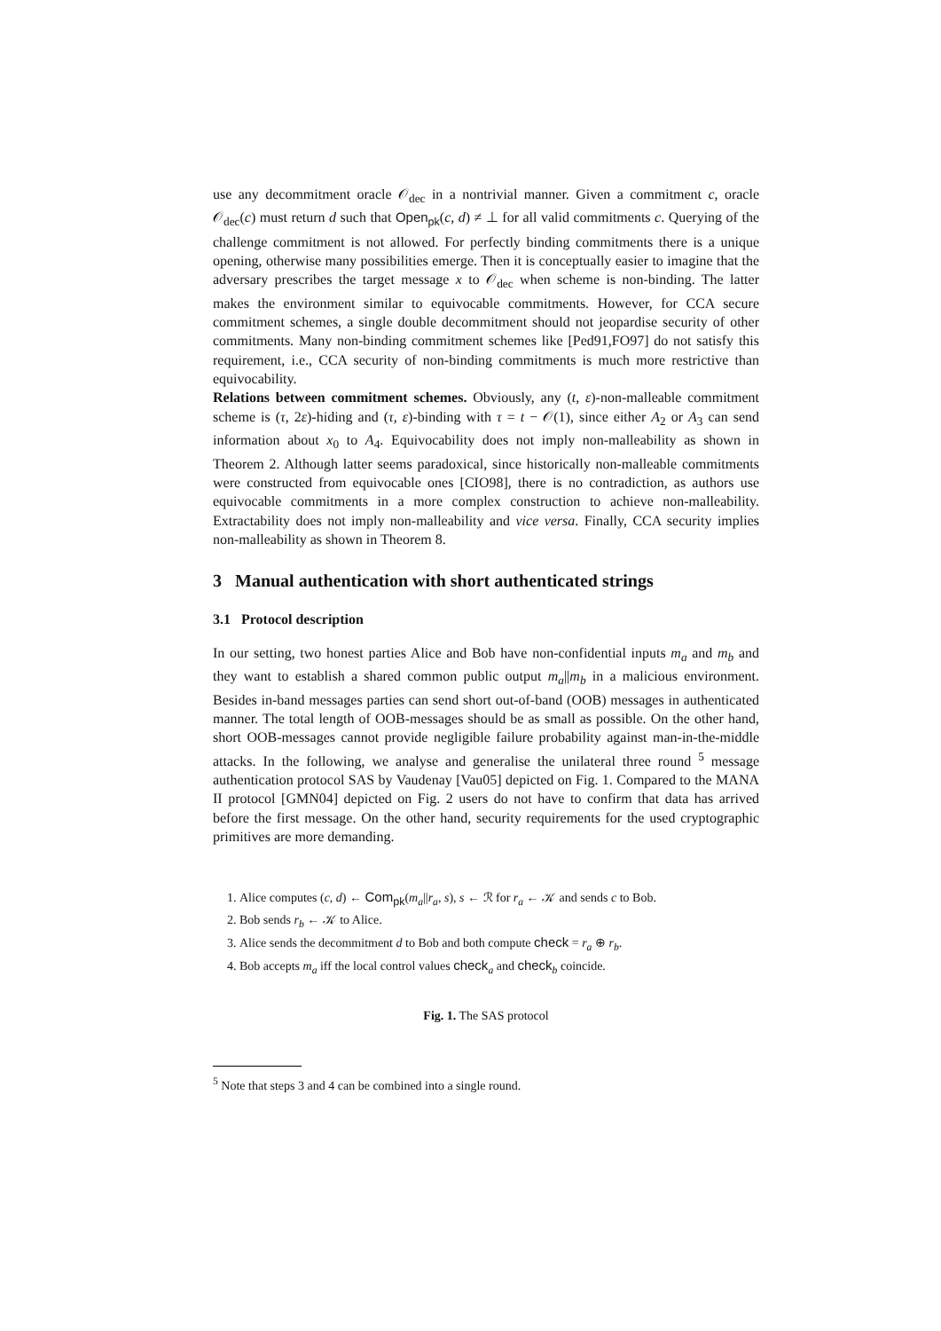use any decommitment oracle 𝒪<sub>dec</sub> in a nontrivial manner. Given a commitment c, oracle 𝒪<sub>dec</sub>(c) must return d such that Open<sub>pk</sub>(c, d) ≠ ⊥ for all valid commitments c. Querying of the challenge commitment is not allowed. For perfectly binding commitments there is a unique opening, otherwise many possibilities emerge. Then it is conceptually easier to imagine that the adversary prescribes the target message x to 𝒪<sub>dec</sub> when scheme is non-binding. The latter makes the environment similar to equivocable commitments. However, for CCA secure commitment schemes, a single double decommitment should not jeopardise security of other commitments. Many non-binding commitment schemes like [Ped91,FO97] do not satisfy this requirement, i.e., CCA security of non-binding commitments is much more restrictive than equivocability.
Relations between commitment schemes. Obviously, any (t, ε)-non-malleable commitment scheme is (τ, 2ε)-hiding and (τ, ε)-binding with τ = t − 𝒪(1), since either A<sub>2</sub> or A<sub>3</sub> can send information about x<sub>0</sub> to A<sub>4</sub>. Equivocability does not imply non-malleability as shown in Theorem 2. Although latter seems paradoxical, since historically non-malleable commitments were constructed from equivocable ones [CIO98], there is no contradiction, as authors use equivocable commitments in a more complex construction to achieve non-malleability. Extractability does not imply non-malleability and vice versa. Finally, CCA security implies non-malleability as shown in Theorem 8.
3 Manual authentication with short authenticated strings
3.1 Protocol description
In our setting, two honest parties Alice and Bob have non-confidential inputs m<sub>a</sub> and m<sub>b</sub> and they want to establish a shared common public output m<sub>a</sub>||m<sub>b</sub> in a malicious environment. Besides in-band messages parties can send short out-of-band (OOB) messages in authenticated manner. The total length of OOB-messages should be as small as possible. On the other hand, short OOB-messages cannot provide negligible failure probability against man-in-the-middle attacks. In the following, we analyse and generalise the unilateral three round <sup>5</sup> message authentication protocol SAS by Vaudenay [Vau05] depicted on Fig. 1. Compared to the MANA II protocol [GMN04] depicted on Fig. 2 users do not have to confirm that data has arrived before the first message. On the other hand, security requirements for the used cryptographic primitives are more demanding.
1. Alice computes (c, d) ← Com<sub>pk</sub>(m<sub>a</sub>||r<sub>a</sub>, s), s ← ℛ for r<sub>a</sub> ← 𝒦 and sends c to Bob.
2. Bob sends r<sub>b</sub> ← 𝒦 to Alice.
3. Alice sends the decommitment d to Bob and both compute check = r<sub>a</sub> ⊕ r<sub>b</sub>.
4. Bob accepts m<sub>a</sub> iff the local control values check<sub>a</sub> and check<sub>b</sub> coincide.
Fig. 1. The SAS protocol
<sup>5</sup> Note that steps 3 and 4 can be combined into a single round.